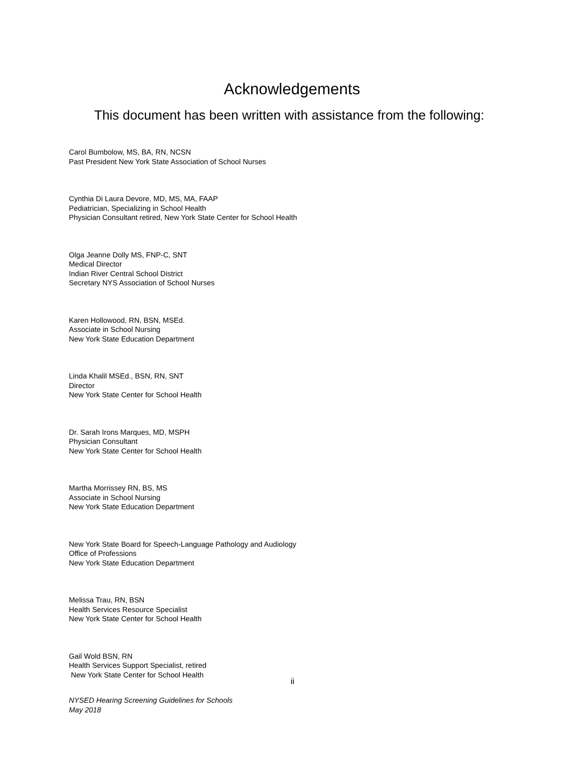Acknowledgements
This document has been written with assistance from the following:
Carol Bumbolow, MS, BA, RN, NCSN
Past President New York State Association of School Nurses
Cynthia Di Laura Devore, MD, MS, MA, FAAP
Pediatrician, Specializing in School Health
Physician Consultant retired, New York State Center for School Health
Olga Jeanne Dolly MS, FNP-C, SNT
Medical Director
Indian River Central School District
Secretary NYS Association of School Nurses
Karen Hollowood, RN, BSN, MSEd.
Associate in School Nursing
New York State Education Department
Linda Khalil MSEd., BSN, RN, SNT
Director
New York State Center for School Health
Dr. Sarah Irons Marques, MD, MSPH
Physician Consultant
New York State Center for School Health
Martha Morrissey RN, BS, MS
Associate in School Nursing
New York State Education Department
New York State Board for Speech-Language Pathology and Audiology
Office of Professions
New York State Education Department
Melissa Trau, RN, BSN
Health Services Resource Specialist
New York State Center for School Health
Gail Wold BSN, RN
Health Services Support Specialist, retired
New York State Center for School Health
ii
NYSED Hearing Screening Guidelines for Schools
May 2018